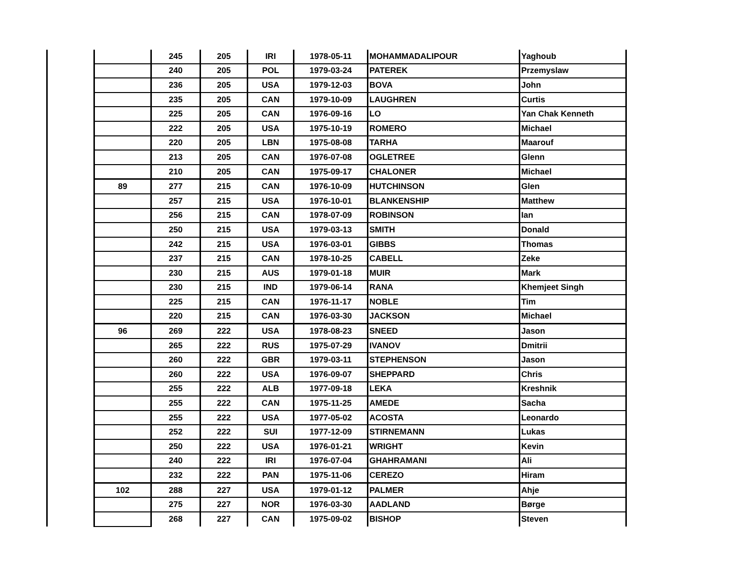| | | 245 | 205 | IRI | 1978-05-11 | MOHAMMADALIPOUR | Yaghoub |
| | | 240 | 205 | POL | 1979-03-24 | PATEREK | Przemyslaw |
| | | 236 | 205 | USA | 1979-12-03 | BOVA | John |
| | | 235 | 205 | CAN | 1979-10-09 | LAUGHREN | Curtis |
| | | 225 | 205 | CAN | 1976-09-16 | LO | Yan Chak Kenneth |
| | | 222 | 205 | USA | 1975-10-19 | ROMERO | Michael |
| | | 220 | 205 | LBN | 1975-08-08 | TARHA | Maarouf |
| | | 213 | 205 | CAN | 1976-07-08 | OGLETREE | Glenn |
| | | 210 | 205 | CAN | 1975-09-17 | CHALONER | Michael |
| | 89 | 277 | 215 | CAN | 1976-10-09 | HUTCHINSON | Glen |
| | | 257 | 215 | USA | 1976-10-01 | BLANKENSHIP | Matthew |
| | | 256 | 215 | CAN | 1978-07-09 | ROBINSON | Ian |
| | | 250 | 215 | USA | 1979-03-13 | SMITH | Donald |
| | | 242 | 215 | USA | 1976-03-01 | GIBBS | Thomas |
| | | 237 | 215 | CAN | 1978-10-25 | CABELL | Zeke |
| | | 230 | 215 | AUS | 1979-01-18 | MUIR | Mark |
| | | 230 | 215 | IND | 1979-06-14 | RANA | Khemjeet Singh |
| | | 225 | 215 | CAN | 1976-11-17 | NOBLE | Tim |
| | | 220 | 215 | CAN | 1976-03-30 | JACKSON | Michael |
| | 96 | 269 | 222 | USA | 1978-08-23 | SNEED | Jason |
| | | 265 | 222 | RUS | 1975-07-29 | IVANOV | Dmitrii |
| | | 260 | 222 | GBR | 1979-03-11 | STEPHENSON | Jason |
| | | 260 | 222 | USA | 1976-09-07 | SHEPPARD | Chris |
| | | 255 | 222 | ALB | 1977-09-18 | LEKA | Kreshnik |
| | | 255 | 222 | CAN | 1975-11-25 | AMEDE | Sacha |
| | | 255 | 222 | USA | 1977-05-02 | ACOSTA | Leonardo |
| | | 252 | 222 | SUI | 1977-12-09 | STIRNEMANN | Lukas |
| | | 250 | 222 | USA | 1976-01-21 | WRIGHT | Kevin |
| | | 240 | 222 | IRI | 1976-07-04 | GHAHRAMANI | Ali |
| | | 232 | 222 | PAN | 1975-11-06 | CEREZO | Hiram |
| | 102 | 288 | 227 | USA | 1979-01-12 | PALMER | Ahje |
| | | 275 | 227 | NOR | 1976-03-30 | AADLAND | Børge |
| | | 268 | 227 | CAN | 1975-09-02 | BISHOP | Steven |